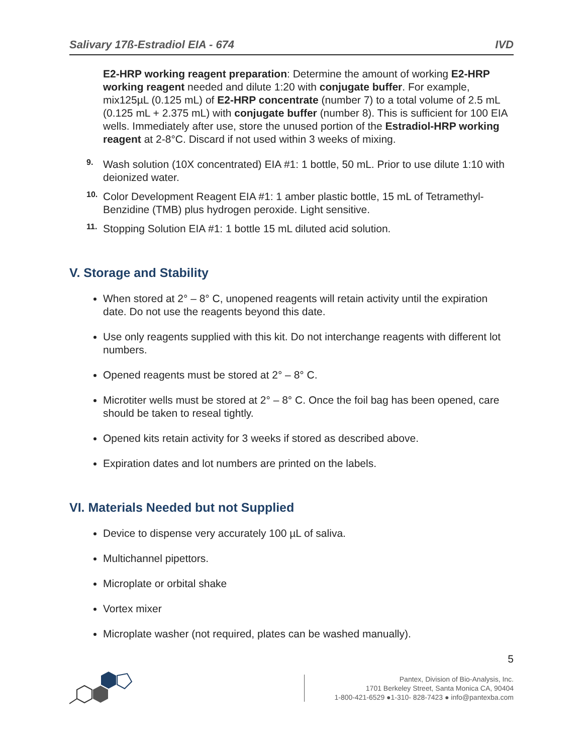Salivary 17ß-Estradiol EIA - 674 IVD
E2-HRP working reagent preparation: Determine the amount of working E2-HRP working reagent needed and dilute 1:20 with conjugate buffer. For example, mix125µL (0.125 mL) of E2-HRP concentrate (number 7) to a total volume of 2.5 mL (0.125 mL + 2.375 mL) with conjugate buffer (number 8). This is sufficient for 100 EIA wells. Immediately after use, store the unused portion of the Estradiol-HRP working reagent at 2-8°C. Discard if not used within 3 weeks of mixing.
9.
Wash solution (10X concentrated) EIA #1: 1 bottle, 50 mL. Prior to use dilute 1:10 with deionized water.
10.
Color Development Reagent EIA #1: 1 amber plastic bottle, 15 mL of Tetramethyl-Benzidine (TMB) plus hydrogen peroxide. Light sensitive.
11.
Stopping Solution EIA #1: 1 bottle 15 mL diluted acid solution.
V. Storage and Stability
When stored at 2° – 8° C, unopened reagents will retain activity until the expiration date. Do not use the reagents beyond this date.
Use only reagents supplied with this kit. Do not interchange reagents with different lot numbers.
Opened reagents must be stored at 2° – 8° C.
Microtiter wells must be stored at 2° – 8° C. Once the foil bag has been opened, care should be taken to reseal tightly.
Opened kits retain activity for 3 weeks if stored as described above.
Expiration dates and lot numbers are printed on the labels.
VI. Materials Needed but not Supplied
Device to dispense very accurately 100 µL of saliva.
Multichannel pipettors.
Microplate or orbital shake
Vortex mixer
Microplate washer (not required, plates can be washed manually).
5
Pantex, Division of Bio-Analysis, Inc.
1701 Berkeley Street, Santa Monica CA, 90404
1-800-421-6529 ●1-310- 828-7423 ● info@pantexba.com